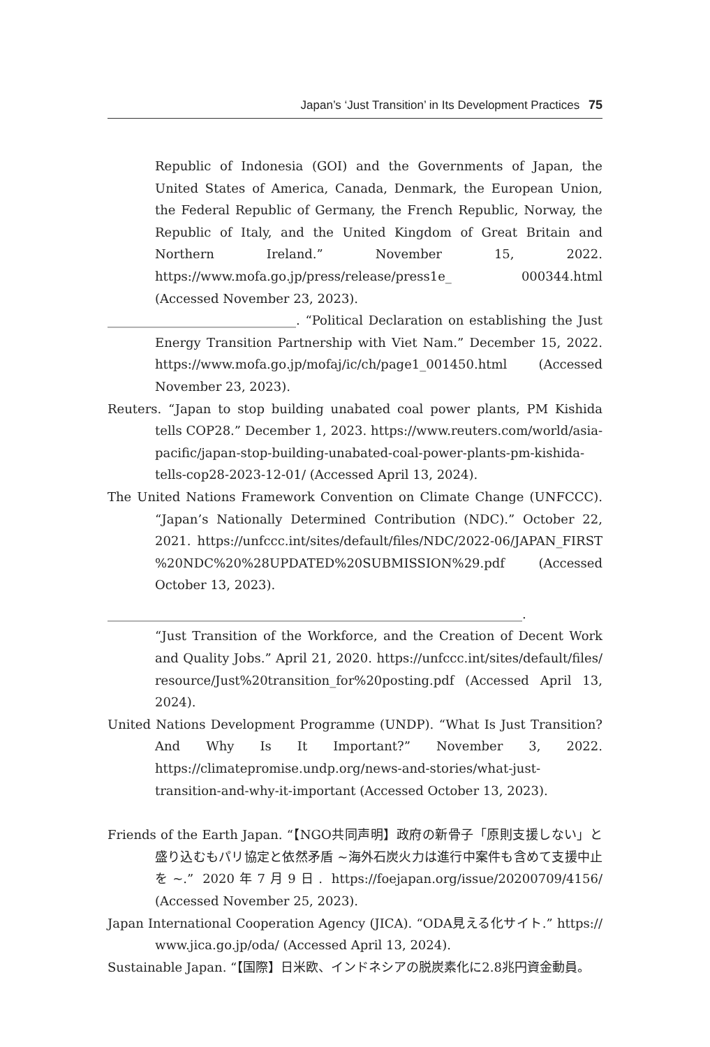Japan’s ‘Just Transition’ in Its Development Practices 75
Republic of Indonesia (GOI) and the Governments of Japan, the United States of America, Canada, Denmark, the European Union, the Federal Republic of Germany, the French Republic, Norway, the Republic of Italy, and the United Kingdom of Great Britain and Northern Ireland.” November 15, 2022. https://www.mofa.go.jp/press/release/press1e_ 000344.html (Accessed November 23, 2023).
______________________________. “Political Declaration on establishing the Just Energy Transition Partnership with Viet Nam.” December 15, 2022. https://www.mofa.go.jp/mofaj/ic/ch/page1_001450.html (Accessed November 23, 2023).
Reuters. “Japan to stop building unabated coal power plants, PM Kishida tells COP28.” December 1, 2023. https://www.reuters.com/world/asia-pacific/japan-stop-building-unabated-coal-power-plants-pm-kishida-tells-cop28-2023-12-01/ (Accessed April 13, 2024).
The United Nations Framework Convention on Climate Change (UNFCCC). “Japan’s Nationally Determined Contribution (NDC).” October 22, 2021. https://unfccc.int/sites/default/files/NDC/2022-06/JAPAN_FIRST %20NDC%20%28UPDATED%20SUBMISSION%29.pdf (Accessed October 13, 2023).
__________________________________________________________________.
“Just Transition of the Workforce, and the Creation of Decent Work and Quality Jobs.” April 21, 2020. https://unfccc.int/sites/default/files/ resource/Just%20transition_for%20posting.pdf (Accessed April 13, 2024).
United Nations Development Programme (UNDP). “What Is Just Transition? And Why Is It Important?” November 3, 2022. https://climatepromise.undp.org/news-and-stories/what-just-transition-and-why-it-important (Accessed October 13, 2023).
Friends of the Earth Japan. “【NGO共同声明】政府の新骨子「原則支援しない」と盛り込むもパリ協定と依然矛盾 ~海外石炭火力は進行中案件も含めて支援中止を~.” 2020年7月9日. https://foejapan.org/issue/20200709/4156/ (Accessed November 25, 2023).
Japan International Cooperation Agency (JICA). “ODA見える化サイト.” https:// www.jica.go.jp/oda/ (Accessed April 13, 2024).
Sustainable Japan. “【国際】日米欧、インドネシアの脱炭素化に2.8兆円資金動員。